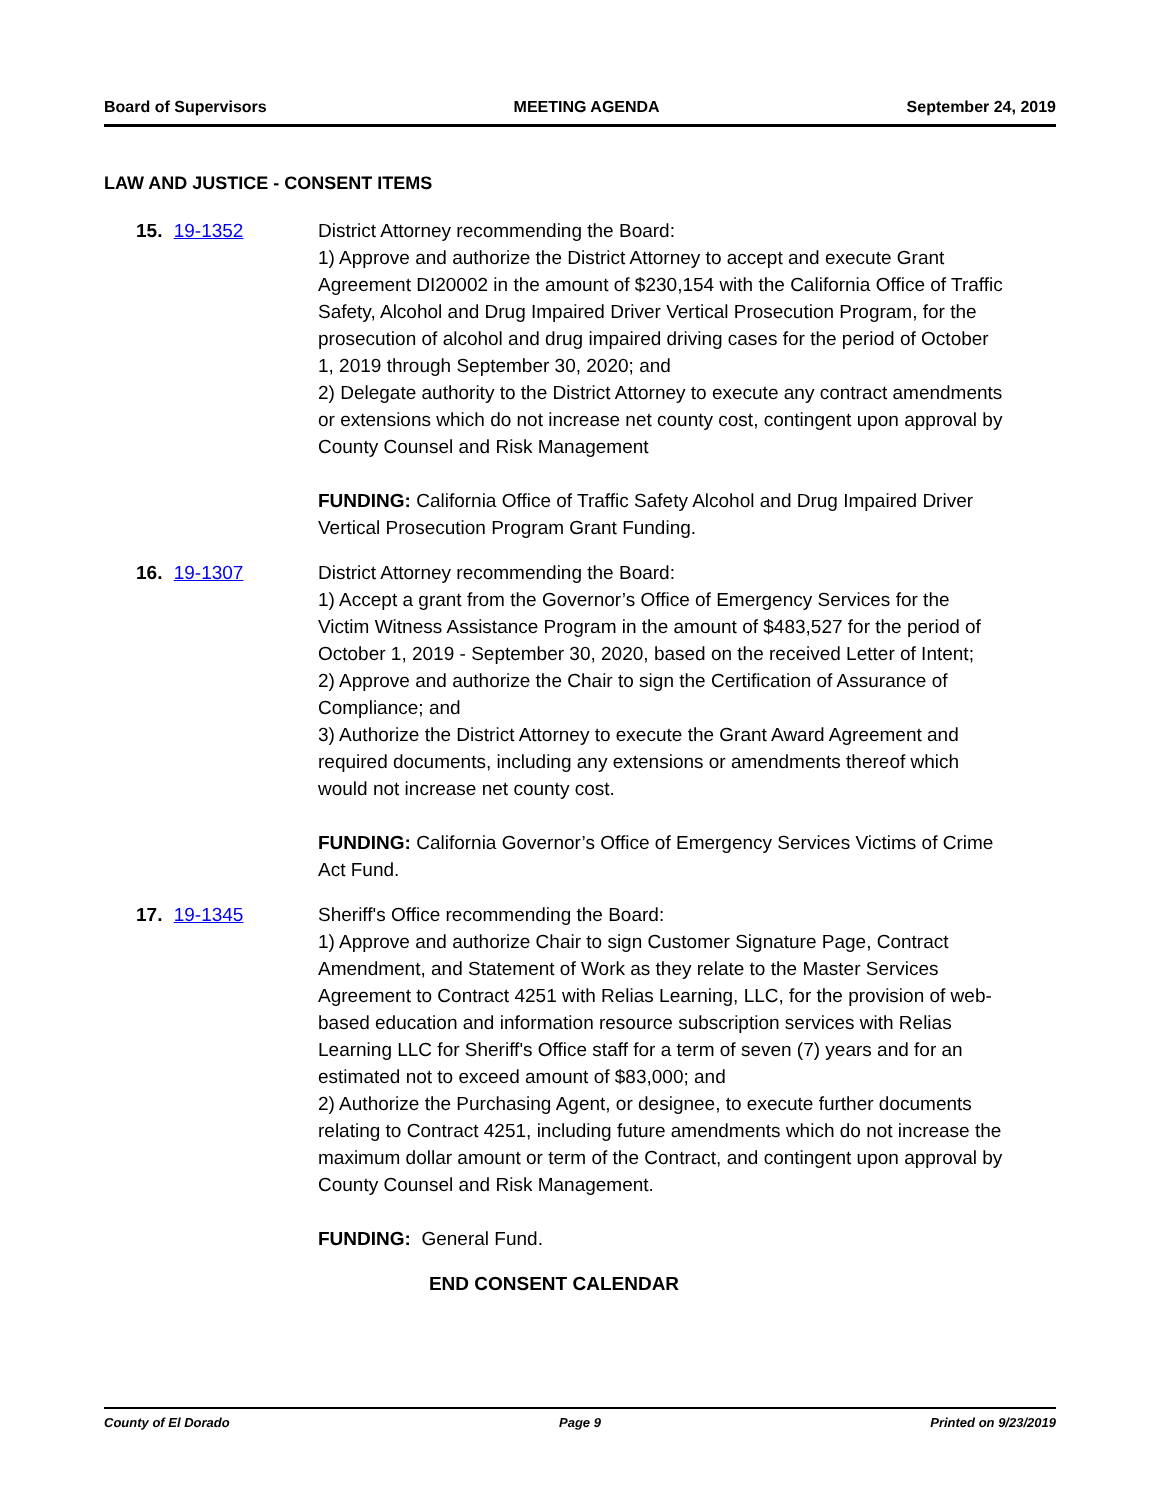Board of Supervisors MEETING AGENDA September 24, 2019
LAW AND JUSTICE - CONSENT ITEMS
15. 19-1352 District Attorney recommending the Board:
1) Approve and authorize the District Attorney to accept and execute Grant Agreement DI20002 in the amount of $230,154 with the California Office of Traffic Safety, Alcohol and Drug Impaired Driver Vertical Prosecution Program, for the prosecution of alcohol and drug impaired driving cases for the period of October 1, 2019 through September 30, 2020; and
2) Delegate authority to the District Attorney to execute any contract amendments or extensions which do not increase net county cost, contingent upon approval by County Counsel and Risk Management
FUNDING: California Office of Traffic Safety Alcohol and Drug Impaired Driver Vertical Prosecution Program Grant Funding.
16. 19-1307 District Attorney recommending the Board:
1) Accept a grant from the Governor’s Office of Emergency Services for the Victim Witness Assistance Program in the amount of $483,527 for the period of October 1, 2019 - September 30, 2020, based on the received Letter of Intent;
2) Approve and authorize the Chair to sign the Certification of Assurance of Compliance; and
3) Authorize the District Attorney to execute the Grant Award Agreement and required documents, including any extensions or amendments thereof which would not increase net county cost.
FUNDING: California Governor’s Office of Emergency Services Victims of Crime Act Fund.
17. 19-1345 Sheriff's Office recommending the Board:
1) Approve and authorize Chair to sign Customer Signature Page, Contract Amendment, and Statement of Work as they relate to the Master Services Agreement to Contract 4251 with Relias Learning, LLC, for the provision of web-based education and information resource subscription services with Relias Learning LLC for Sheriff's Office staff for a term of seven (7) years and for an estimated not to exceed amount of $83,000; and
2) Authorize the Purchasing Agent, or designee, to execute further documents relating to Contract 4251, including future amendments which do not increase the maximum dollar amount or term of the Contract, and contingent upon approval by County Counsel and Risk Management.
FUNDING: General Fund.
END CONSENT CALENDAR
County of El Dorado Page 9 Printed on 9/23/2019